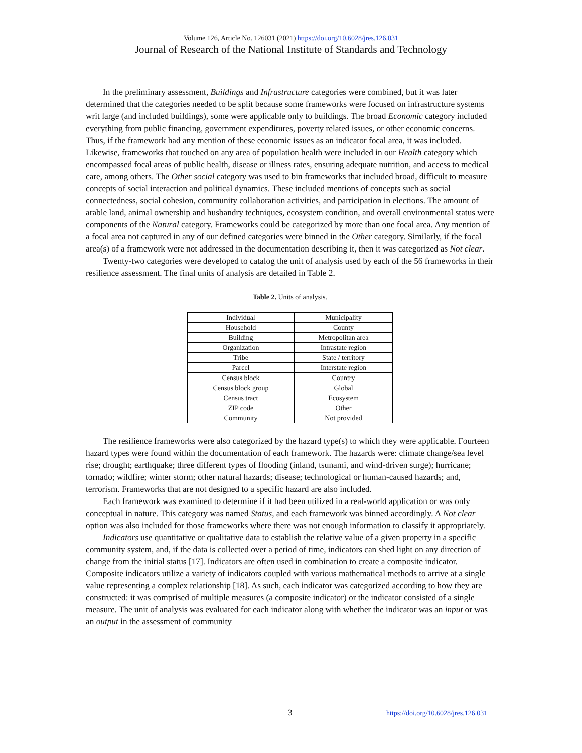Volume 126, Article No. 126031 (2021) https://doi.org/10.6028/jres.126.031
Journal of Research of the National Institute of Standards and Technology
In the preliminary assessment, Buildings and Infrastructure categories were combined, but it was later determined that the categories needed to be split because some frameworks were focused on infrastructure systems writ large (and included buildings), some were applicable only to buildings. The broad Economic category included everything from public financing, government expenditures, poverty related issues, or other economic concerns. Thus, if the framework had any mention of these economic issues as an indicator focal area, it was included. Likewise, frameworks that touched on any area of population health were included in our Health category which encompassed focal areas of public health, disease or illness rates, ensuring adequate nutrition, and access to medical care, among others. The Other social category was used to bin frameworks that included broad, difficult to measure concepts of social interaction and political dynamics. These included mentions of concepts such as social connectedness, social cohesion, community collaboration activities, and participation in elections. The amount of arable land, animal ownership and husbandry techniques, ecosystem condition, and overall environmental status were components of the Natural category. Frameworks could be categorized by more than one focal area. Any mention of a focal area not captured in any of our defined categories were binned in the Other category. Similarly, if the focal area(s) of a framework were not addressed in the documentation describing it, then it was categorized as Not clear.
Twenty-two categories were developed to catalog the unit of analysis used by each of the 56 frameworks in their resilience assessment. The final units of analysis are detailed in Table 2.
Table 2. Units of analysis.
| Individual | Municipality |
| Household | County |
| Building | Metropolitan area |
| Organization | Intrastate region |
| Tribe | State / territory |
| Parcel | Interstate region |
| Census block | Country |
| Census block group | Global |
| Census tract | Ecosystem |
| ZIP code | Other |
| Community | Not provided |
The resilience frameworks were also categorized by the hazard type(s) to which they were applicable. Fourteen hazard types were found within the documentation of each framework. The hazards were: climate change/sea level rise; drought; earthquake; three different types of flooding (inland, tsunami, and wind-driven surge); hurricane; tornado; wildfire; winter storm; other natural hazards; disease; technological or human-caused hazards; and, terrorism. Frameworks that are not designed to a specific hazard are also included.
Each framework was examined to determine if it had been utilized in a real-world application or was only conceptual in nature. This category was named Status, and each framework was binned accordingly. A Not clear option was also included for those frameworks where there was not enough information to classify it appropriately.
Indicators use quantitative or qualitative data to establish the relative value of a given property in a specific community system, and, if the data is collected over a period of time, indicators can shed light on any direction of change from the initial status [17]. Indicators are often used in combination to create a composite indicator. Composite indicators utilize a variety of indicators coupled with various mathematical methods to arrive at a single value representing a complex relationship [18]. As such, each indicator was categorized according to how they are constructed: it was comprised of multiple measures (a composite indicator) or the indicator consisted of a single measure. The unit of analysis was evaluated for each indicator along with whether the indicator was an input or was an output in the assessment of community
3 https://doi.org/10.6028/jres.126.031